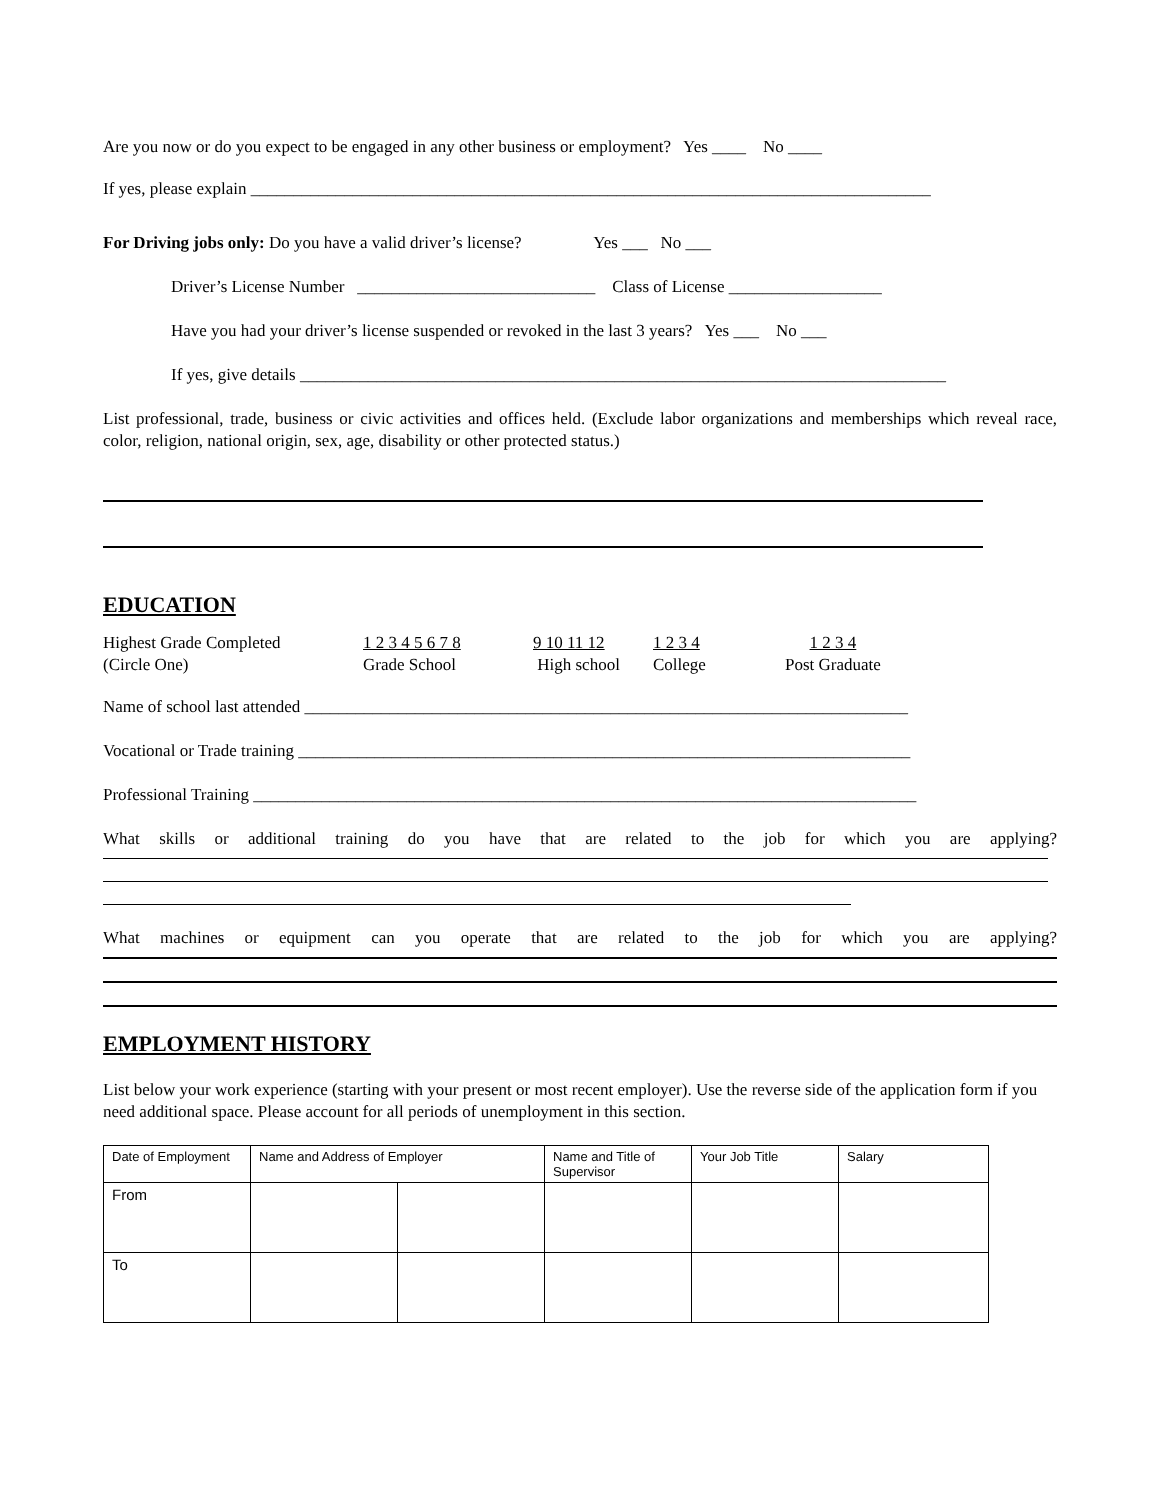Are you now or do you expect to be engaged in any other business or employment? Yes ____ No ____
If yes, please explain ________________________________________________________________________________
For Driving jobs only: Do you have a valid driver’s license? Yes ___ No ___
Driver’s License Number ____________________________ Class of License __________________
Have you had your driver’s license suspended or revoked in the last 3 years? Yes ___ No ___
If yes, give details ____________________________________________________________________________
List professional, trade, business or civic activities and offices held. (Exclude labor organizations and memberships which reveal race, color, religion, national origin, sex, age, disability or other protected status.)
EDUCATION
Highest Grade Completed
(Circle One)
1 2 3 4 5 6 7 8
Grade School
9 10 11 12
High school
1 2 3 4
College
1 2 3 4
Post Graduate
Name of school last attended _______________________________________________________________________
Vocational or Trade training ________________________________________________________________________
Professional Training ______________________________________________________________________________
What skills or additional training do you have that are related to the job for which you are applying?
What machines or equipment can you operate that are related to the job for which you are applying?
EMPLOYMENT HISTORY
List below your work experience (starting with your present or most recent employer). Use the reverse side of the application form if you need additional space. Please account for all periods of unemployment in this section.
| Date of Employment | Name and Address of Employer | | Name and Title of Supervisor | Your Job Title | Salary |
| From | | | | | |
| To | | | | | |